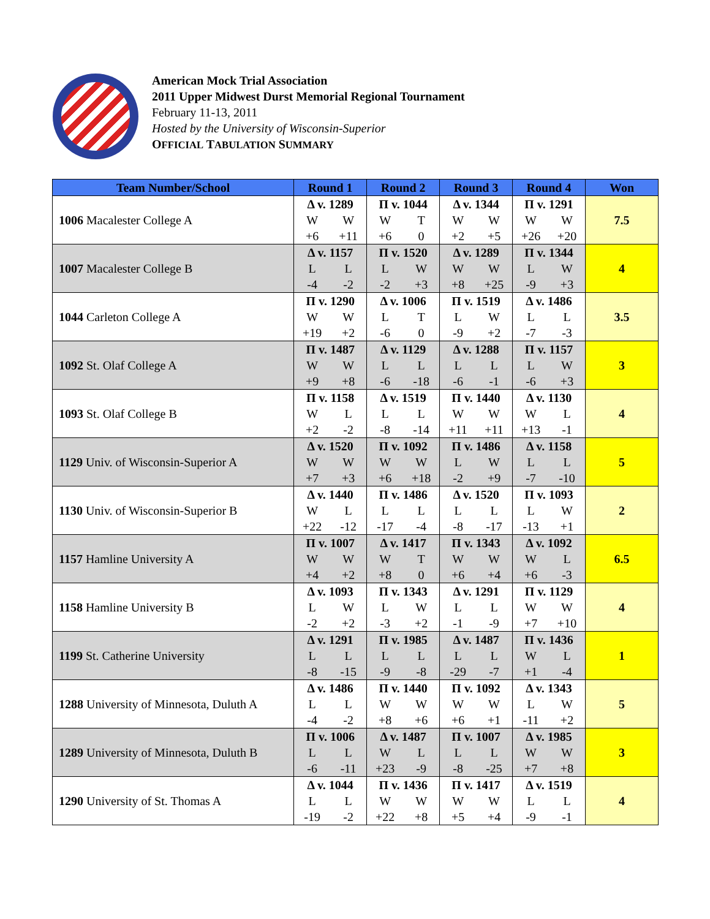American Mock Trial Association
2011 Upper Midwest Durst Memorial Regional Tournament
February 11-13, 2011
Hosted by the University of Wisconsin-Superior
OFFICIAL TABULATION SUMMARY
| Team Number/School | Round 1 | Round 2 | Round 3 | Round 4 | Won |
| --- | --- | --- | --- | --- | --- |
| 1006 Macalester College A | Δ v. 1289 W W +6 +11 | Π v. 1044 W T +6 0 | Δ v. 1344 W W +2 +5 | Π v. 1291 W W +26 +20 | 7.5 |
| 1007 Macalester College B | Δ v. 1157 L L -4 -2 | Π v. 1520 L W -2 +3 | Δ v. 1289 W W +8 +25 | Π v. 1344 L W -9 +3 | 4 |
| 1044 Carleton College A | Π v. 1290 W W +19 +2 | Δ v. 1006 L T -6 0 | Π v. 1519 L W -9 +2 | Δ v. 1486 L L -7 -3 | 3.5 |
| 1092 St. Olaf College A | Π v. 1487 W W +9 +8 | Δ v. 1129 L L -6 -18 | Δ v. 1288 L L -6 -1 | Π v. 1157 L W -6 +3 | 3 |
| 1093 St. Olaf College B | Π v. 1158 W L +2 -2 | Δ v. 1519 L L -8 -14 | Π v. 1440 W W +11 +11 | Δ v. 1130 W L +13 -1 | 4 |
| 1129 Univ. of Wisconsin-Superior A | Δ v. 1520 W W +7 +3 | Π v. 1092 W W +6 +18 | Π v. 1486 L W -2 +9 | Δ v. 1158 L L -7 -10 | 5 |
| 1130 Univ. of Wisconsin-Superior B | Δ v. 1440 W L +22 -12 | Π v. 1486 L L -17 -4 | Δ v. 1520 L L -8 -17 | Π v. 1093 L W -13 +1 | 2 |
| 1157 Hamline University A | Π v. 1007 W W +4 +2 | Δ v. 1417 W T +8 0 | Π v. 1343 W W +6 +4 | Δ v. 1092 W L +6 -3 | 6.5 |
| 1158 Hamline University B | Δ v. 1093 L W -2 +2 | Π v. 1343 L W -3 +2 | Δ v. 1291 L L -1 -9 | Π v. 1129 W W +7 +10 | 4 |
| 1199 St. Catherine University | Δ v. 1291 L L -8 -15 | Π v. 1985 L L -9 -8 | Δ v. 1487 L L -29 -7 | Π v. 1436 W L +1 -4 | 1 |
| 1288 University of Minnesota, Duluth A | Δ v. 1486 L L -4 -2 | Π v. 1440 W W +8 +6 | Π v. 1092 W W +6 +1 | Δ v. 1343 L W -11 +2 | 5 |
| 1289 University of Minnesota, Duluth B | Π v. 1006 L L -6 -11 | Δ v. 1487 W L +23 -9 | Π v. 1007 L L -8 -25 | Δ v. 1985 W W +7 +8 | 3 |
| 1290 University of St. Thomas A | Δ v. 1044 L L -19 -2 | Π v. 1436 W W +22 +8 | Π v. 1417 W W +5 +4 | Δ v. 1519 L L -9 -1 | 4 |